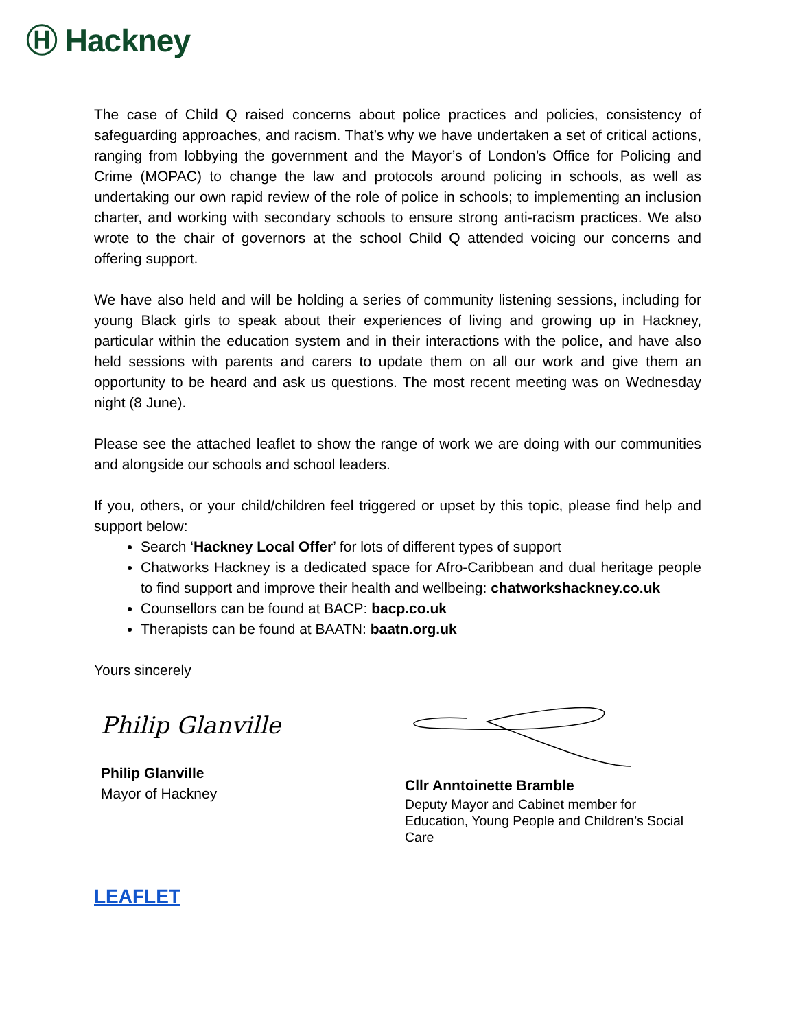Ⓗ Hackney
The case of Child Q raised concerns about police practices and policies, consistency of safeguarding approaches, and racism. That’s why we have undertaken a set of critical actions, ranging from lobbying the government and the Mayor’s of London’s Office for Policing and Crime (MOPAC) to change the law and protocols around policing in schools, as well as undertaking our own rapid review of the role of police in schools; to implementing an inclusion charter, and working with secondary schools to ensure strong anti-racism practices. We also wrote to the chair of governors at the school Child Q attended voicing our concerns and offering support.
We have also held and will be holding a series of community listening sessions, including for young Black girls to speak about their experiences of living and growing up in Hackney, particular within the education system and in their interactions with the police, and have also held sessions with parents and carers to update them on all our work and give them an opportunity to be heard and ask us questions. The most recent meeting was on Wednesday night (8 June).
Please see the attached leaflet to show the range of work we are doing with our communities and alongside our schools and school leaders.
If you, others, or your child/children feel triggered or upset by this topic, please find help and support below:
Search ‘Hackney Local Offer’ for lots of different types of support
Chatworks Hackney is a dedicated space for Afro-Caribbean and dual heritage people to find support and improve their health and wellbeing: chatworkshackney.co.uk
Counsellors can be found at BACP: bacp.co.uk
Therapists can be found at BAATN: baatn.org.uk
Yours sincerely
Philip Glanville
Philip Glanville
Mayor of Hackney
Cllr Anntoinette Bramble
Deputy Mayor and Cabinet member for Education, Young People and Children’s Social Care
LEAFLET